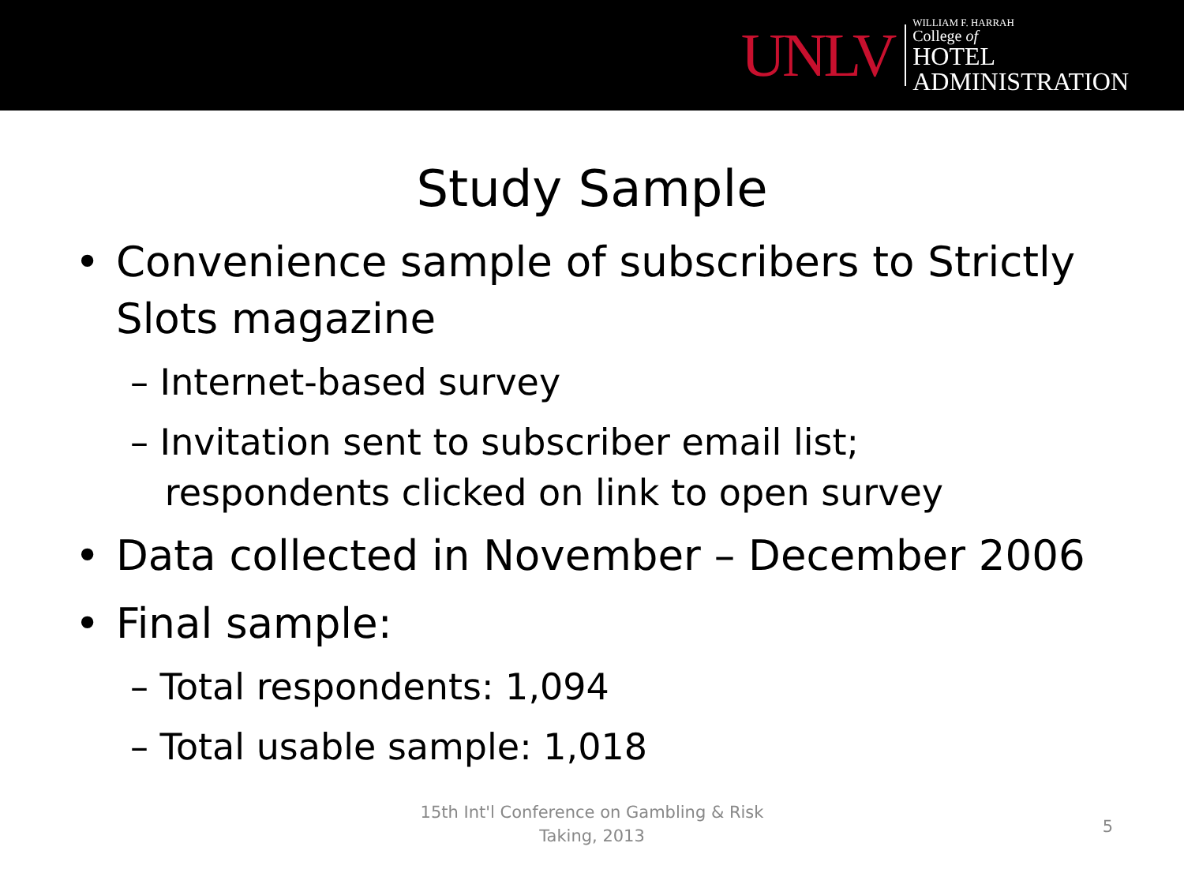UNLV
WILLIAM F. HARRAH
College of
HOTEL
ADMINISTRATION
Study Sample
• Convenience sample of subscribers to Strictly Slots magazine
– Internet-based survey
– Invitation sent to subscriber email list;
respondents clicked on link to open survey
• Data collected in November – December 2006
• Final sample:
– Total respondents: 1,094
– Total usable sample: 1,018
15th Int'l Conference on Gambling & Risk
Taking, 2013
5